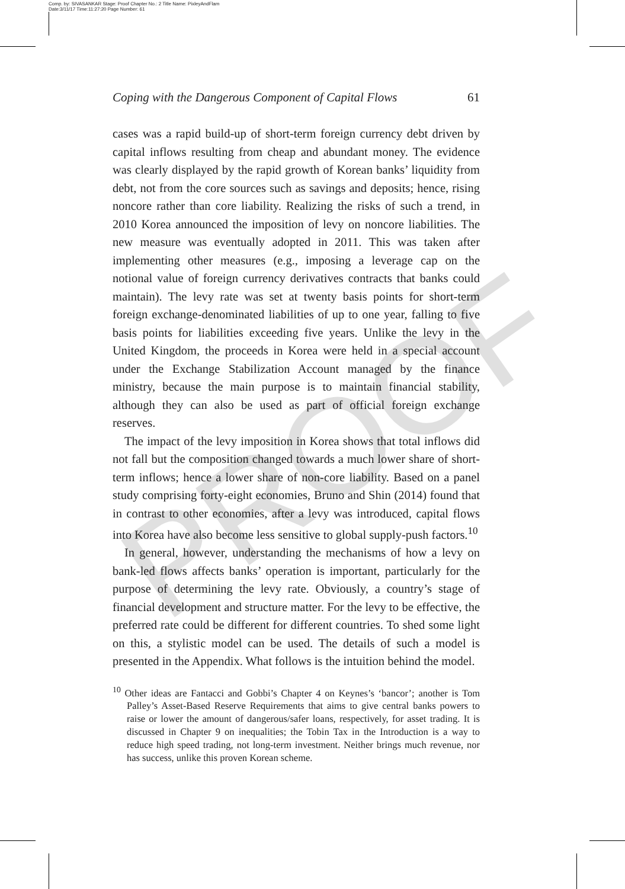Comp. by: SIVASANKAR Stage: Proof Chapter No.: 2 Title Name: PixleyAndFlam
Date:3/11/17 Time:11:27:20 Page Number: 61
PROOF
Coping with the Dangerous Component of Capital Flows 61
cases was a rapid build-up of short-term foreign currency debt driven by capital inflows resulting from cheap and abundant money. The evidence was clearly displayed by the rapid growth of Korean banks’ liquidity from debt, not from the core sources such as savings and deposits; hence, rising noncore rather than core liability. Realizing the risks of such a trend, in 2010 Korea announced the imposition of levy on noncore liabilities. The new measure was eventually adopted in 2011. This was taken after implementing other measures (e.g., imposing a leverage cap on the notional value of foreign currency derivatives contracts that banks could maintain). The levy rate was set at twenty basis points for short-term foreign exchange-denominated liabilities of up to one year, falling to five basis points for liabilities exceeding five years. Unlike the levy in the United Kingdom, the proceeds in Korea were held in a special account under the Exchange Stabilization Account managed by the finance ministry, because the main purpose is to maintain financial stability, although they can also be used as part of official foreign exchange reserves.
The impact of the levy imposition in Korea shows that total inflows did not fall but the composition changed towards a much lower share of short-term inflows; hence a lower share of non-core liability. Based on a panel study comprising forty-eight economies, Bruno and Shin (2014) found that in contrast to other economies, after a levy was introduced, capital flows into Korea have also become less sensitive to global supply-push factors.<sup>10</sup>
In general, however, understanding the mechanisms of how a levy on bank-led flows affects banks’ operation is important, particularly for the purpose of determining the levy rate. Obviously, a country’s stage of financial development and structure matter. For the levy to be effective, the preferred rate could be different for different countries. To shed some light on this, a stylistic model can be used. The details of such a model is presented in the Appendix. What follows is the intuition behind the model.
<sup>10</sup> Other ideas are Fantacci and Gobbi’s Chapter 4 on Keynes’s ‘bancor’; another is Tom Palley’s Asset-Based Reserve Requirements that aims to give central banks powers to raise or lower the amount of dangerous/safer loans, respectively, for asset trading. It is discussed in Chapter 9 on inequalities; the Tobin Tax in the Introduction is a way to reduce high speed trading, not long-term investment. Neither brings much revenue, nor has success, unlike this proven Korean scheme.